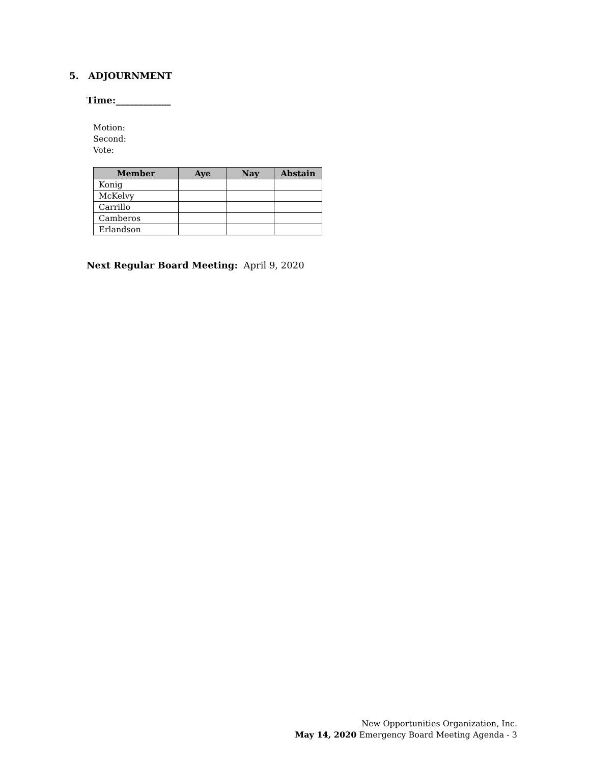5. ADJOURNMENT
Time:____________
Motion:
Second:
Vote:
| Member | Aye | Nay | Abstain |
| --- | --- | --- | --- |
| Konig | | | |
| McKelvy | | | |
| Carrillo | | | |
| Camberos | | | |
| Erlandson | | | |
Next Regular Board Meeting: April 9, 2020
New Opportunities Organization, Inc.
May 14, 2020 Emergency Board Meeting Agenda - 3